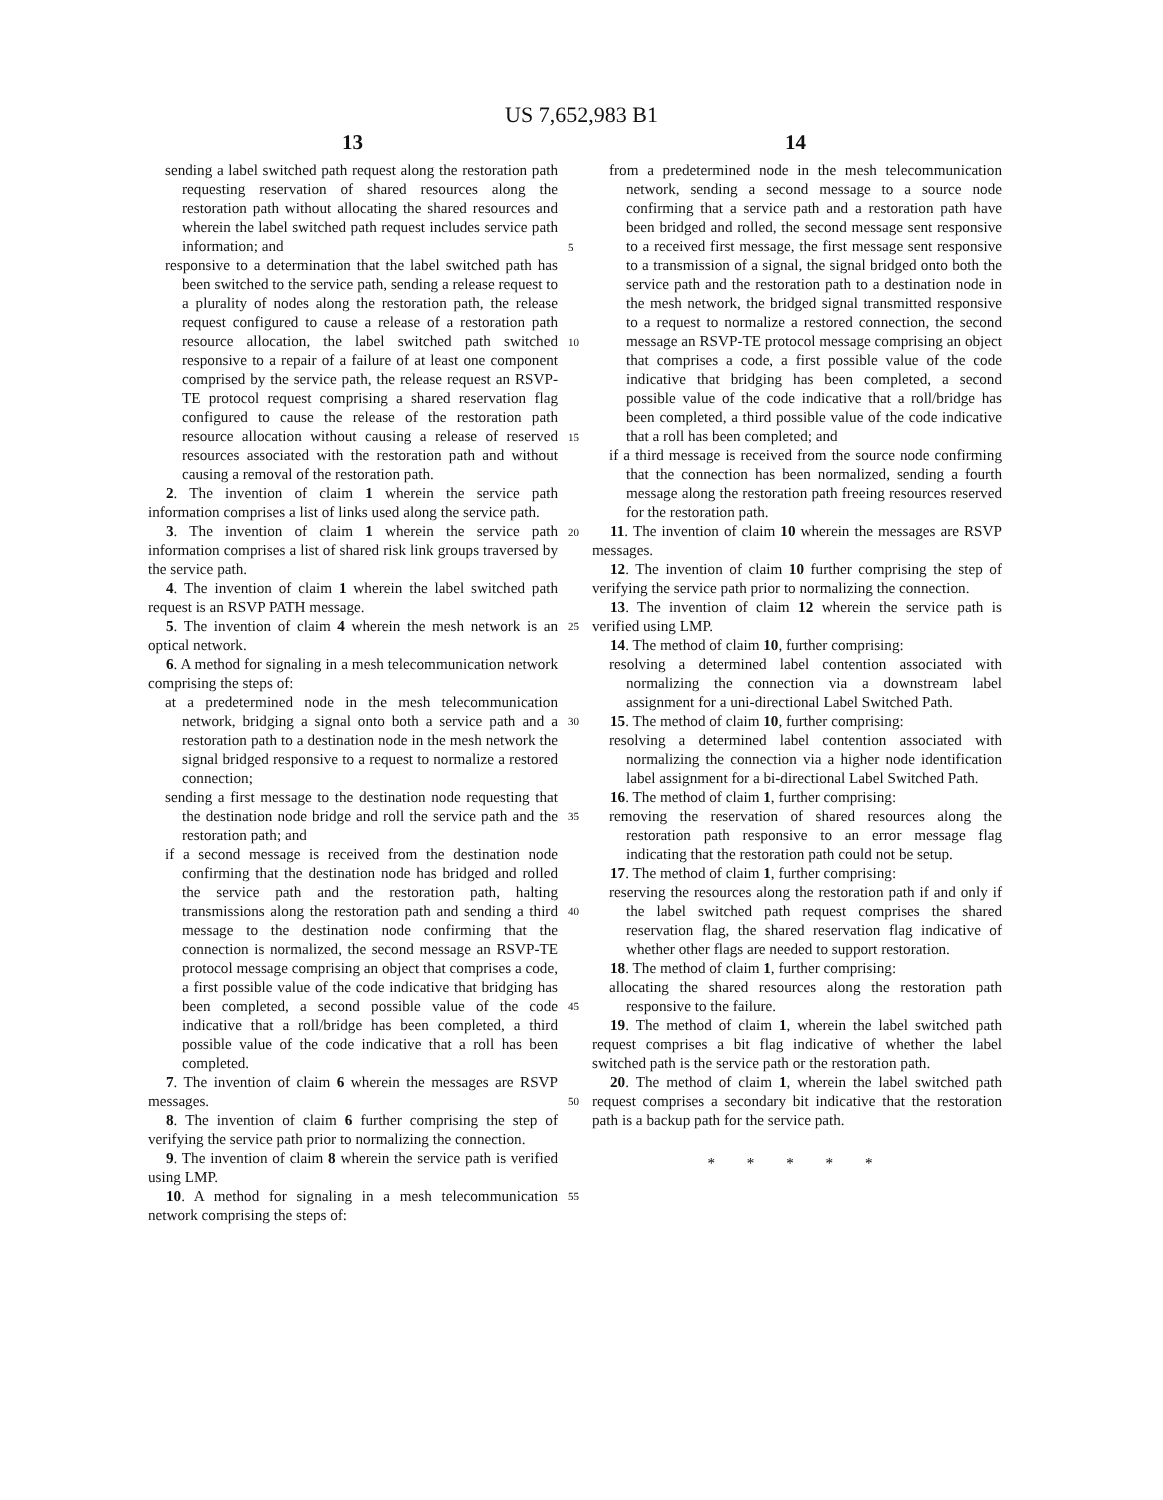US 7,652,983 B1
13 14
sending a label switched path request along the restoration path requesting reservation of shared resources along the restoration path without allocating the shared resources and wherein the label switched path request includes service path information; and
responsive to a determination that the label switched path has been switched to the service path, sending a release request to a plurality of nodes along the restoration path, the release request configured to cause a release of a restoration path resource allocation, the label switched path switched responsive to a repair of a failure of at least one component comprised by the service path, the release request an RSVP-TE protocol request comprising a shared reservation flag configured to cause the release of the restoration path resource allocation without causing a release of reserved resources associated with the restoration path and without causing a removal of the restoration path.
2. The invention of claim 1 wherein the service path information comprises a list of links used along the service path.
3. The invention of claim 1 wherein the service path information comprises a list of shared risk link groups traversed by the service path.
4. The invention of claim 1 wherein the label switched path request is an RSVP PATH message.
5. The invention of claim 4 wherein the mesh network is an optical network.
6. A method for signaling in a mesh telecommunication network comprising the steps of:
at a predetermined node in the mesh telecommunication network, bridging a signal onto both a service path and a restoration path to a destination node in the mesh network the signal bridged responsive to a request to normalize a restored connection;
sending a first message to the destination node requesting that the destination node bridge and roll the service path and the restoration path; and
if a second message is received from the destination node confirming that the destination node has bridged and rolled the service path and the restoration path, halting transmissions along the restoration path and sending a third message to the destination node confirming that the connection is normalized, the second message an RSVP-TE protocol message comprising an object that comprises a code, a first possible value of the code indicative that bridging has been completed, a second possible value of the code indicative that a roll/bridge has been completed, a third possible value of the code indicative that a roll has been completed.
7. The invention of claim 6 wherein the messages are RSVP messages.
8. The invention of claim 6 further comprising the step of verifying the service path prior to normalizing the connection.
9. The invention of claim 8 wherein the service path is verified using LMP.
10. A method for signaling in a mesh telecommunication network comprising the steps of:
5
10
15
20
25
30
35
40
45
50
55
from a predetermined node in the mesh telecommunication network, sending a second message to a source node confirming that a service path and a restoration path have been bridged and rolled, the second message sent responsive to a received first message, the first message sent responsive to a transmission of a signal, the signal bridged onto both the service path and the restoration path to a destination node in the mesh network, the bridged signal transmitted responsive to a request to normalize a restored connection, the second message an RSVP-TE protocol message comprising an object that comprises a code, a first possible value of the code indicative that bridging has been completed, a second possible value of the code indicative that a roll/bridge has been completed, a third possible value of the code indicative that a roll has been completed; and
if a third message is received from the source node confirming that the connection has been normalized, sending a fourth message along the restoration path freeing resources reserved for the restoration path.
11. The invention of claim 10 wherein the messages are RSVP messages.
12. The invention of claim 10 further comprising the step of verifying the service path prior to normalizing the connection.
13. The invention of claim 12 wherein the service path is verified using LMP.
14. The method of claim 10, further comprising:
resolving a determined label contention associated with normalizing the connection via a downstream label assignment for a uni-directional Label Switched Path.
15. The method of claim 10, further comprising:
resolving a determined label contention associated with normalizing the connection via a higher node identification label assignment for a bi-directional Label Switched Path.
16. The method of claim 1, further comprising:
removing the reservation of shared resources along the restoration path responsive to an error message flag indicating that the restoration path could not be setup.
17. The method of claim 1, further comprising:
reserving the resources along the restoration path if and only if the label switched path request comprises the shared reservation flag, the shared reservation flag indicative of whether other flags are needed to support restoration.
18. The method of claim 1, further comprising:
allocating the shared resources along the restoration path responsive to the failure.
19. The method of claim 1, wherein the label switched path request comprises a bit flag indicative of whether the label switched path is the service path or the restoration path.
20. The method of claim 1, wherein the label switched path request comprises a secondary bit indicative that the restoration path is a backup path for the service path.
* * * * *